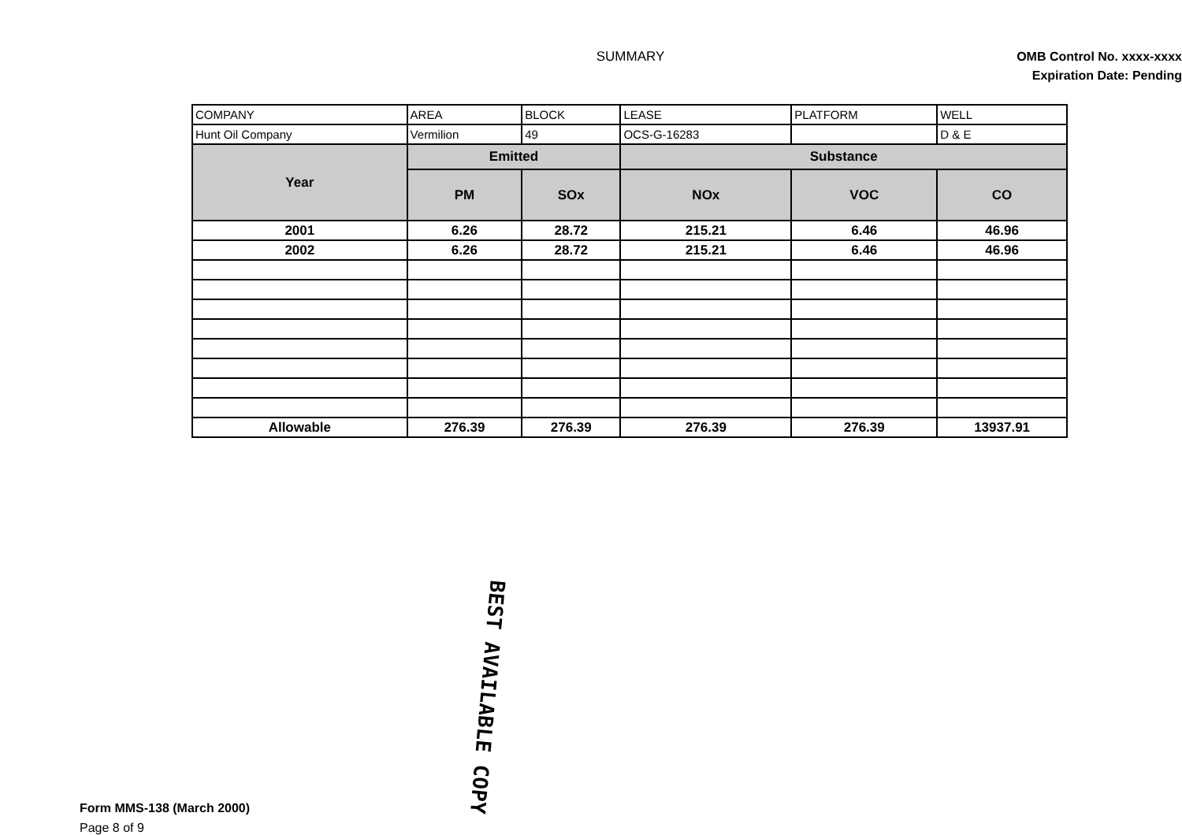SUMMARY
OMB Control No. xxxx-xxxx
Expiration Date: Pending
| COMPANY | AREA | BLOCK | LEASE | PLATFORM | WELL |
| Hunt Oil Company | Vermilion | 49 | OCS-G-16283 | | D & E |
| Year | Emitted | | Substance | | |
| | PM | SOx | NOx | VOC | CO |
| 2001 | 6.26 | 28.72 | 215.21 | 6.46 | 46.96 |
| 2002 | 6.26 | 28.72 | 215.21 | 6.46 | 46.96 |
| Allowable | 276.39 | 276.39 | 276.39 | 276.39 | 13937.91 |
BEST AVAILABLE COPY
Form MMS-138 (March 2000)
Page 8 of 9